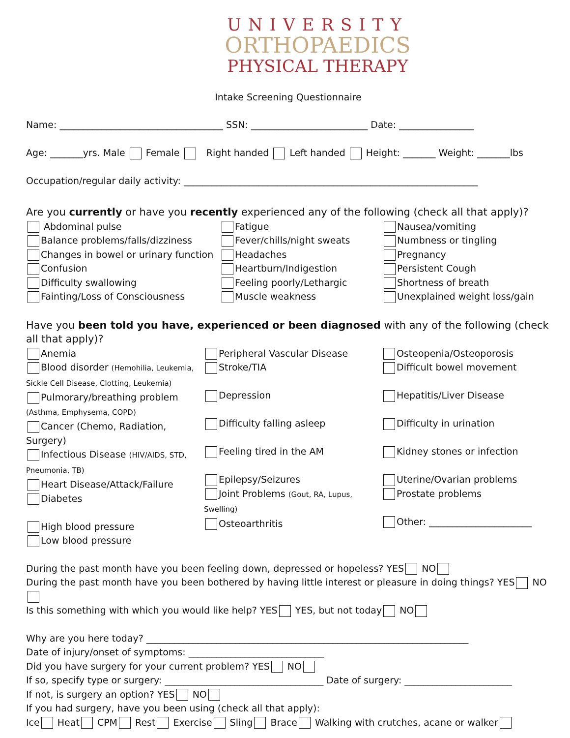UNIVERSITY
ORTHOPAEDICS
PHYSICAL THERAPY
Intake Screening Questionnaire
Name: ___________________________________ SSN: _________________________ Date: ________________
Age: _______yrs. Male Female Right handed Left handed Height: _______ Weight: _______lbs
Occupation/regular daily activity: _______________________________________________________________
Are you currently or have you recently experienced any of the following (check all that apply)?
Abdominal pulse
Balance problems/falls/dizziness
Changes in bowel or urinary function
Confusion
Difficulty swallowing
Fainting/Loss of Consciousness
Fatigue
Fever/chills/night sweats
Headaches
Heartburn/Indigestion
Feeling poorly/Lethargic
Muscle weakness
Nausea/vomiting
Numbness or tingling
Pregnancy
Persistent Cough
Shortness of breath
Unexplained weight loss/gain
Have you been told you have, experienced or been diagnosed with any of the following (check all that apply)?
Anemia
Blood disorder (Hemohilia, Leukemia, Sickle Cell Disease, Clotting, Leukemia)
Pulmorary/breathing problem (Asthma, Emphysema, COPD)
Cancer (Chemo, Radiation, Surgery)
Infectious Disease (HIV/AIDS, STD, Pneumonia, TB)
Heart Disease/Attack/Failure
Diabetes
High blood pressure
Low blood pressure
Peripheral Vascular Disease
Stroke/TIA
Depression
Difficulty falling asleep
Feeling tired in the AM
Epilepsy/Seizures
Joint Problems (Gout, RA, Lupus, Swelling)
Osteoarthritis
Osteopenia/Osteoporosis
Difficult bowel movement
Hepatitis/Liver Disease
Difficulty in urination
Kidney stones or infection
Uterine/Ovarian problems
Prostate problems
Other: ______________________
During the past month have you been feeling down, depressed or hopeless? YES NO
During the past month have you been bothered by having little interest or pleasure in doing things? YES NO
Is this something with which you would like help? YES YES, but not today NO
Why are you here today? _____________________________________________________________________
Date of injury/onset of symptoms: _____________________________
Did you have surgery for your current problem? YES NO
If so, specify type or surgery: __________________________________ Date of surgery: _______________________
If not, is surgery an option? YES NO
If you had surgery, have you been using (check all that apply):
Ice Heat CPM Rest Exercise Sling Brace Walking with crutches, acane or walker